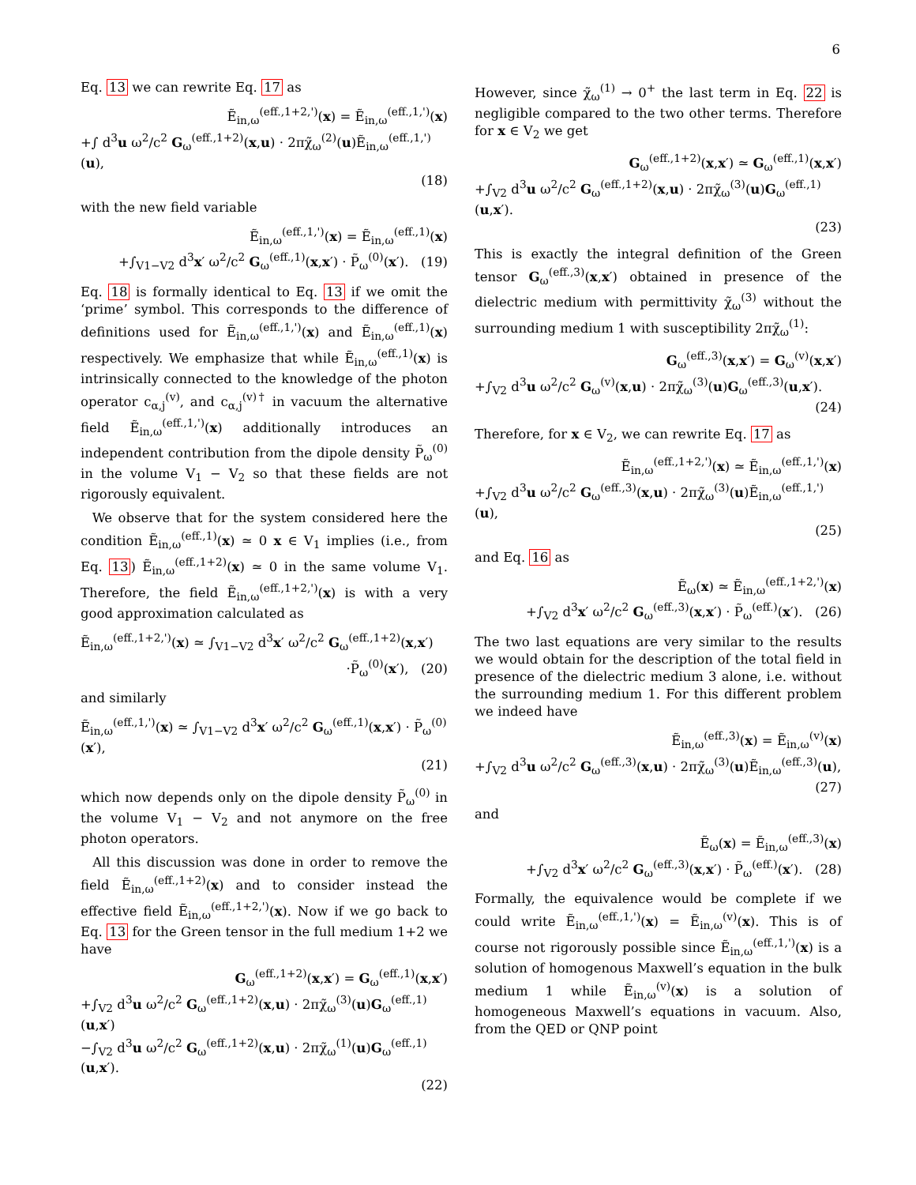6
Eq. 13 we can rewrite Eq. 17 as
Ẽ<sub>in,ω</sub><sup>(eff.,1+2,')</sup>(x) = Ẽ<sub>in,ω</sub><sup>(eff.,1,')</sup>(x)
+∫ d<sup>3</sup>u ω<sup>2</sup>/c<sup>2</sup> G<sub>ω</sub><sup>(eff.,1+2)</sup>(x,u) · 2πχ̃<sub>ω</sub><sup>(2)</sup>(u)Ẽ<sub>in,ω</sub><sup>(eff.,1,')</sup>(u),
(18)
with the new field variable
Ẽ<sub>in,ω</sub><sup>(eff.,1,')</sup>(x) = Ẽ<sub>in,ω</sub><sup>(eff.,1)</sup>(x)
+∫<sub>V1−V2</sub> d<sup>3</sup>x′ ω<sup>2</sup>/c<sup>2</sup> G<sub>ω</sub><sup>(eff.,1)</sup>(x,x′) · P̃<sub>ω</sub><sup>(0)</sup>(x′). (19)
Eq. 18 is formally identical to Eq. 13 if we omit the ‘prime’ symbol. This corresponds to the difference of definitions used for Ẽ<sub>in,ω</sub><sup>(eff.,1,')</sup>(x) and Ẽ<sub>in,ω</sub><sup>(eff.,1)</sup>(x) respectively. We emphasize that while Ẽ<sub>in,ω</sub><sup>(eff.,1)</sup>(x) is intrinsically connected to the knowledge of the photon operator c<sub>α,j</sub><sup>(v)</sup>, and c<sub>α,j</sub><sup>(v)†</sup> in vacuum the alternative field Ẽ<sub>in,ω</sub><sup>(eff.,1,')</sup>(x) additionally introduces an independent contribution from the dipole density P̃<sub>ω</sub><sup>(0)</sup> in the volume V<sub>1</sub> − V<sub>2</sub> so that these fields are not rigorously equivalent.
We observe that for the system considered here the condition Ẽ<sub>in,ω</sub><sup>(eff.,1)</sup>(x) ≃ 0 x ∈ V<sub>1</sub> implies (i.e., from Eq. 13) Ẽ<sub>in,ω</sub><sup>(eff.,1+2)</sup>(x) ≃ 0 in the same volume V<sub>1</sub>. Therefore, the field Ẽ<sub>in,ω</sub><sup>(eff.,1+2,')</sup>(x) is with a very good approximation calculated as
Ẽ<sub>in,ω</sub><sup>(eff.,1+2,')</sup>(x) ≃ ∫<sub>V1−V2</sub> d<sup>3</sup>x′ ω<sup>2</sup>/c<sup>2</sup> G<sub>ω</sub><sup>(eff.,1+2)</sup>(x,x′)
·P̃<sub>ω</sub><sup>(0)</sup>(x′), (20)
and similarly
Ẽ<sub>in,ω</sub><sup>(eff.,1,')</sup>(x) ≃ ∫<sub>V1−V2</sub> d<sup>3</sup>x′ ω<sup>2</sup>/c<sup>2</sup> G<sub>ω</sub><sup>(eff.,1)</sup>(x,x′) · P̃<sub>ω</sub><sup>(0)</sup>(x′),
(21)
which now depends only on the dipole density P̃<sub>ω</sub><sup>(0)</sup> in the volume V<sub>1</sub> − V<sub>2</sub> and not anymore on the free photon operators.
All this discussion was done in order to remove the field Ẽ<sub>in,ω</sub><sup>(eff.,1+2)</sup>(x) and to consider instead the effective field Ẽ<sub>in,ω</sub><sup>(eff.,1+2,')</sup>(x). Now if we go back to Eq. 13 for the Green tensor in the full medium 1+2 we have
G<sub>ω</sub><sup>(eff.,1+2)</sup>(x,x′) = G<sub>ω</sub><sup>(eff.,1)</sup>(x,x′)
+∫<sub>V2</sub> d<sup>3</sup>u ω<sup>2</sup>/c<sup>2</sup> G<sub>ω</sub><sup>(eff.,1+2)</sup>(x,u) · 2πχ̃<sub>ω</sub><sup>(3)</sup>(u)G<sub>ω</sub><sup>(eff.,1)</sup>(u,x′)
−∫<sub>V2</sub> d<sup>3</sup>u ω<sup>2</sup>/c<sup>2</sup> G<sub>ω</sub><sup>(eff.,1+2)</sup>(x,u) · 2πχ̃<sub>ω</sub><sup>(1)</sup>(u)G<sub>ω</sub><sup>(eff.,1)</sup>(u,x′).
(22)
However, since χ̃<sub>ω</sub><sup>(1)</sup> → 0<sup>+</sup> the last term in Eq. 22 is negligible compared to the two other terms. Therefore for x ∈ V<sub>2</sub> we get
G<sub>ω</sub><sup>(eff.,1+2)</sup>(x,x′) ≃ G<sub>ω</sub><sup>(eff.,1)</sup>(x,x′)
+∫<sub>V2</sub> d<sup>3</sup>u ω<sup>2</sup>/c<sup>2</sup> G<sub>ω</sub><sup>(eff.,1+2)</sup>(x,u) · 2πχ̃<sub>ω</sub><sup>(3)</sup>(u)G<sub>ω</sub><sup>(eff.,1)</sup>(u,x′).
(23)
This is exactly the integral definition of the Green tensor G<sub>ω</sub><sup>(eff.,3)</sup>(x,x′) obtained in presence of the dielectric medium with permittivity χ̃<sub>ω</sub><sup>(3)</sup> without the surrounding medium 1 with susceptibility 2πχ̃<sub>ω</sub><sup>(1)</sup>:
G<sub>ω</sub><sup>(eff.,3)</sup>(x,x′) = G<sub>ω</sub><sup>(v)</sup>(x,x′)
+∫<sub>V2</sub> d<sup>3</sup>u ω<sup>2</sup>/c<sup>2</sup> G<sub>ω</sub><sup>(v)</sup>(x,u) · 2πχ̃<sub>ω</sub><sup>(3)</sup>(u)G<sub>ω</sub><sup>(eff.,3)</sup>(u,x′).
(24)
Therefore, for x ∈ V<sub>2</sub>, we can rewrite Eq. 17 as
Ẽ<sub>in,ω</sub><sup>(eff.,1+2,')</sup>(x) ≃ Ẽ<sub>in,ω</sub><sup>(eff.,1,')</sup>(x)
+∫<sub>V2</sub> d<sup>3</sup>u ω<sup>2</sup>/c<sup>2</sup> G<sub>ω</sub><sup>(eff.,3)</sup>(x,u) · 2πχ̃<sub>ω</sub><sup>(3)</sup>(u)Ẽ<sub>in,ω</sub><sup>(eff.,1,')</sup>(u),
(25)
and Eq. 16 as
Ẽ<sub>ω</sub>(x) ≃ Ẽ<sub>in,ω</sub><sup>(eff.,1+2,')</sup>(x)
+∫<sub>V2</sub> d<sup>3</sup>x′ ω<sup>2</sup>/c<sup>2</sup> G<sub>ω</sub><sup>(eff.,3)</sup>(x,x′) · P̃<sub>ω</sub><sup>(eff.)</sup>(x′). (26)
The two last equations are very similar to the results we would obtain for the description of the total field in presence of the dielectric medium 3 alone, i.e. without the surrounding medium 1. For this different problem we indeed have
Ẽ<sub>in,ω</sub><sup>(eff.,3)</sup>(x) = Ẽ<sub>in,ω</sub><sup>(v)</sup>(x)
+∫<sub>V2</sub> d<sup>3</sup>u ω<sup>2</sup>/c<sup>2</sup> G<sub>ω</sub><sup>(eff.,3)</sup>(x,u) · 2πχ̃<sub>ω</sub><sup>(3)</sup>(u)Ẽ<sub>in,ω</sub><sup>(eff.,3)</sup>(u),
(27)
and
Ẽ<sub>ω</sub>(x) = Ẽ<sub>in,ω</sub><sup>(eff.,3)</sup>(x)
+∫<sub>V2</sub> d<sup>3</sup>x′ ω<sup>2</sup>/c<sup>2</sup> G<sub>ω</sub><sup>(eff.,3)</sup>(x,x′) · P̃<sub>ω</sub><sup>(eff.)</sup>(x′). (28)
Formally, the equivalence would be complete if we could write Ẽ<sub>in,ω</sub><sup>(eff.,1,')</sup>(x) = Ẽ<sub>in,ω</sub><sup>(v)</sup>(x). This is of course not rigorously possible since Ẽ<sub>in,ω</sub><sup>(eff.,1,')</sup>(x) is a solution of homogenous Maxwell’s equation in the bulk medium 1 while Ẽ<sub>in,ω</sub><sup>(v)</sup>(x) is a solution of homogeneous Maxwell’s equations in vacuum. Also, from the QED or QNP point